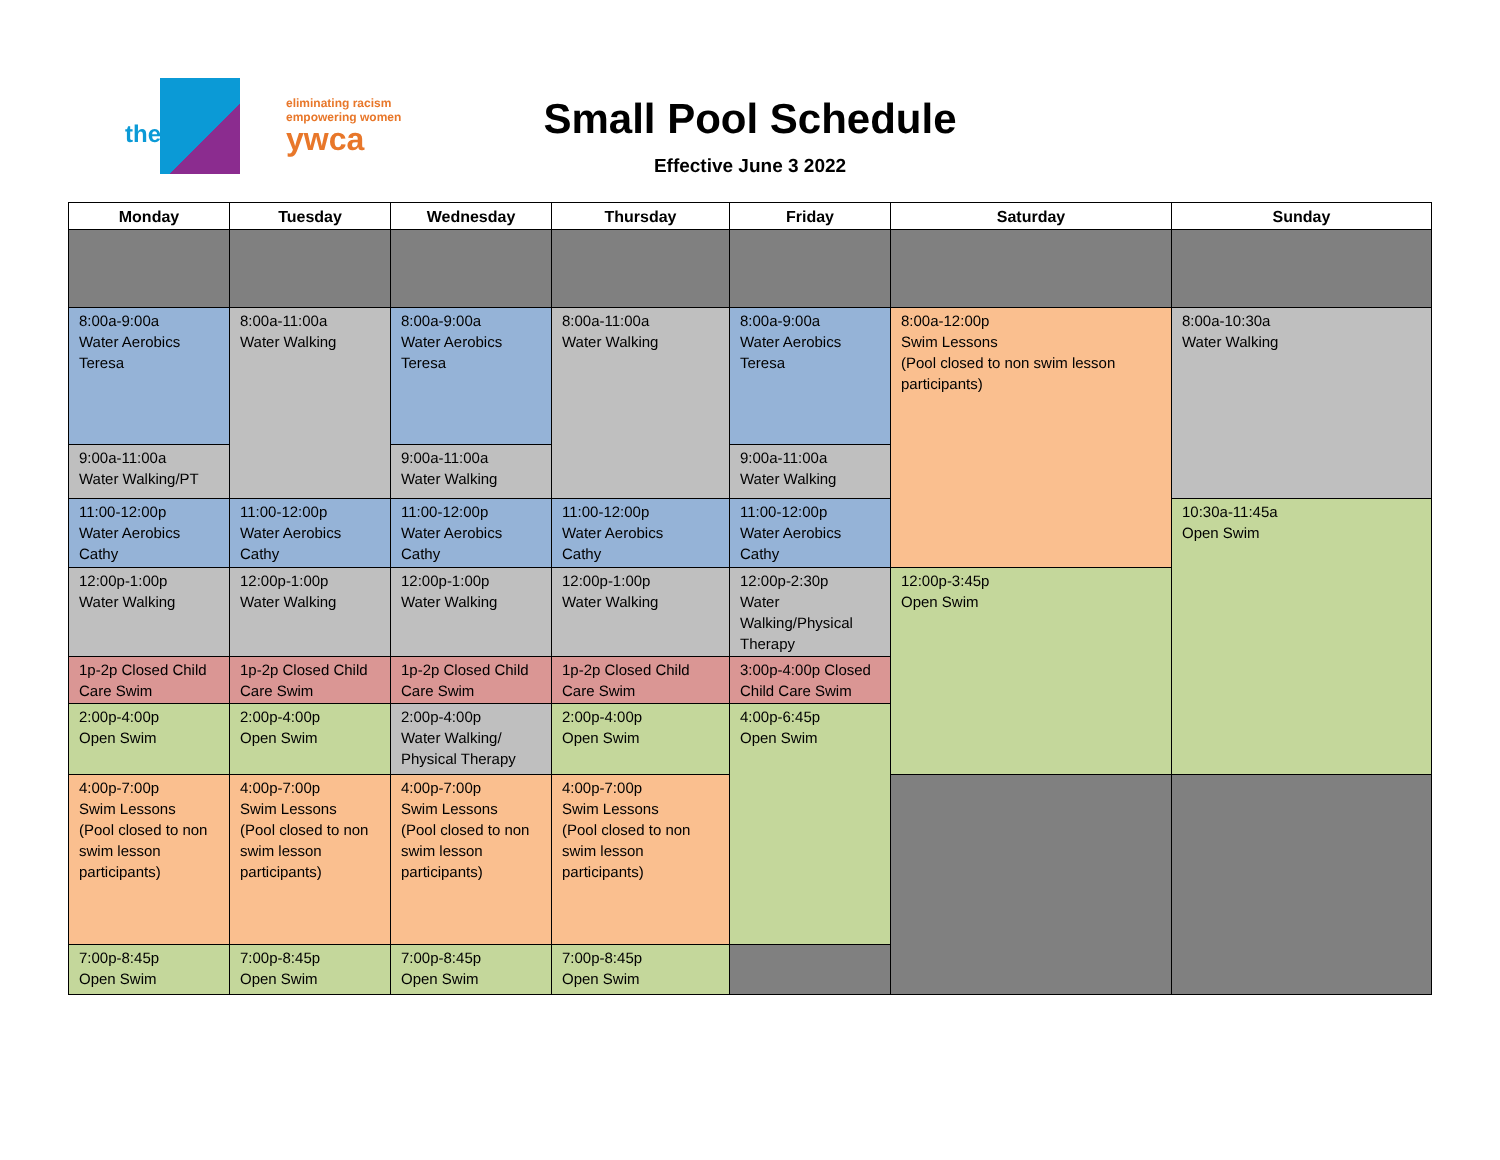the
eliminating racism
empowering women
ywca
Small Pool Schedule
Effective June 3 2022
| Monday | Tuesday | Wednesday | Thursday | Friday | Saturday | Sunday |
| --- | --- | --- | --- | --- | --- | --- |
| 8:00a-9:00a Water Aerobics Teresa | 8:00a-11:00a Water Walking | 8:00a-9:00a Water Aerobics Teresa | 8:00a-11:00a Water Walking | 8:00a-9:00a Water Aerobics Teresa | 8:00a-12:00p Swim Lessons (Pool closed to non swim lesson participants) | 8:00a-10:30a Water Walking |
| 9:00a-11:00a Water Walking/PT | | 9:00a-11:00a Water Walking | | 9:00a-11:00a Water Walking | | |
| 11:00-12:00p Water Aerobics Cathy | 11:00-12:00p Water Aerobics Cathy | 11:00-12:00p Water Aerobics Cathy | 11:00-12:00p Water Aerobics Cathy | 11:00-12:00p Water Aerobics Cathy | | 10:30a-11:45a Open Swim |
| 12:00p-1:00p Water Walking | 12:00p-1:00p Water Walking | 12:00p-1:00p Water Walking | 12:00p-1:00p Water Walking | 12:00p-2:30p Water Walking/Physical Therapy | 12:00p-3:45p Open Swim | |
| 1p-2p Closed Child Care Swim | 1p-2p Closed Child Care Swim | 1p-2p Closed Child Care Swim | 1p-2p Closed Child Care Swim | 3:00p-4:00p Closed Child Care Swim | | |
| 2:00p-4:00p Open Swim | 2:00p-4:00p Open Swim | 2:00p-4:00p Water Walking/ Physical Therapy | 2:00p-4:00p Open Swim | 4:00p-6:45p Open Swim | | |
| 4:00p-7:00p Swim Lessons (Pool closed to non swim lesson participants) | 4:00p-7:00p Swim Lessons (Pool closed to non swim lesson participants) | 4:00p-7:00p Swim Lessons (Pool closed to non swim lesson participants) | 4:00p-7:00p Swim Lessons (Pool closed to non swim lesson participants) | | | |
| 7:00p-8:45p Open Swim | 7:00p-8:45p Open Swim | 7:00p-8:45p Open Swim | 7:00p-8:45p Open Swim | | | |